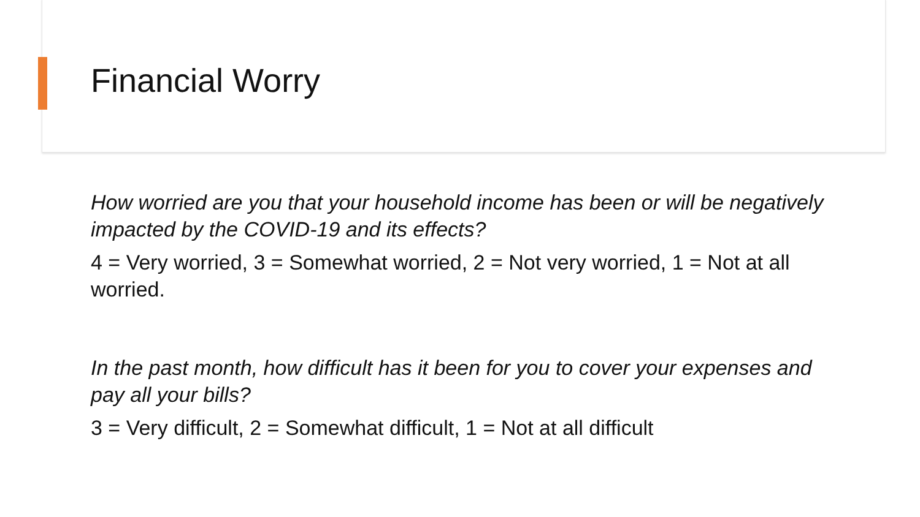Financial Worry
How worried are you that your household income has been or will be negatively impacted by the COVID-19 and its effects?
4 = Very worried, 3 = Somewhat worried, 2 = Not very worried, 1 = Not at all worried.
In the past month, how difficult has it been for you to cover your expenses and pay all your bills?
3 = Very difficult, 2 = Somewhat difficult, 1 = Not at all difficult